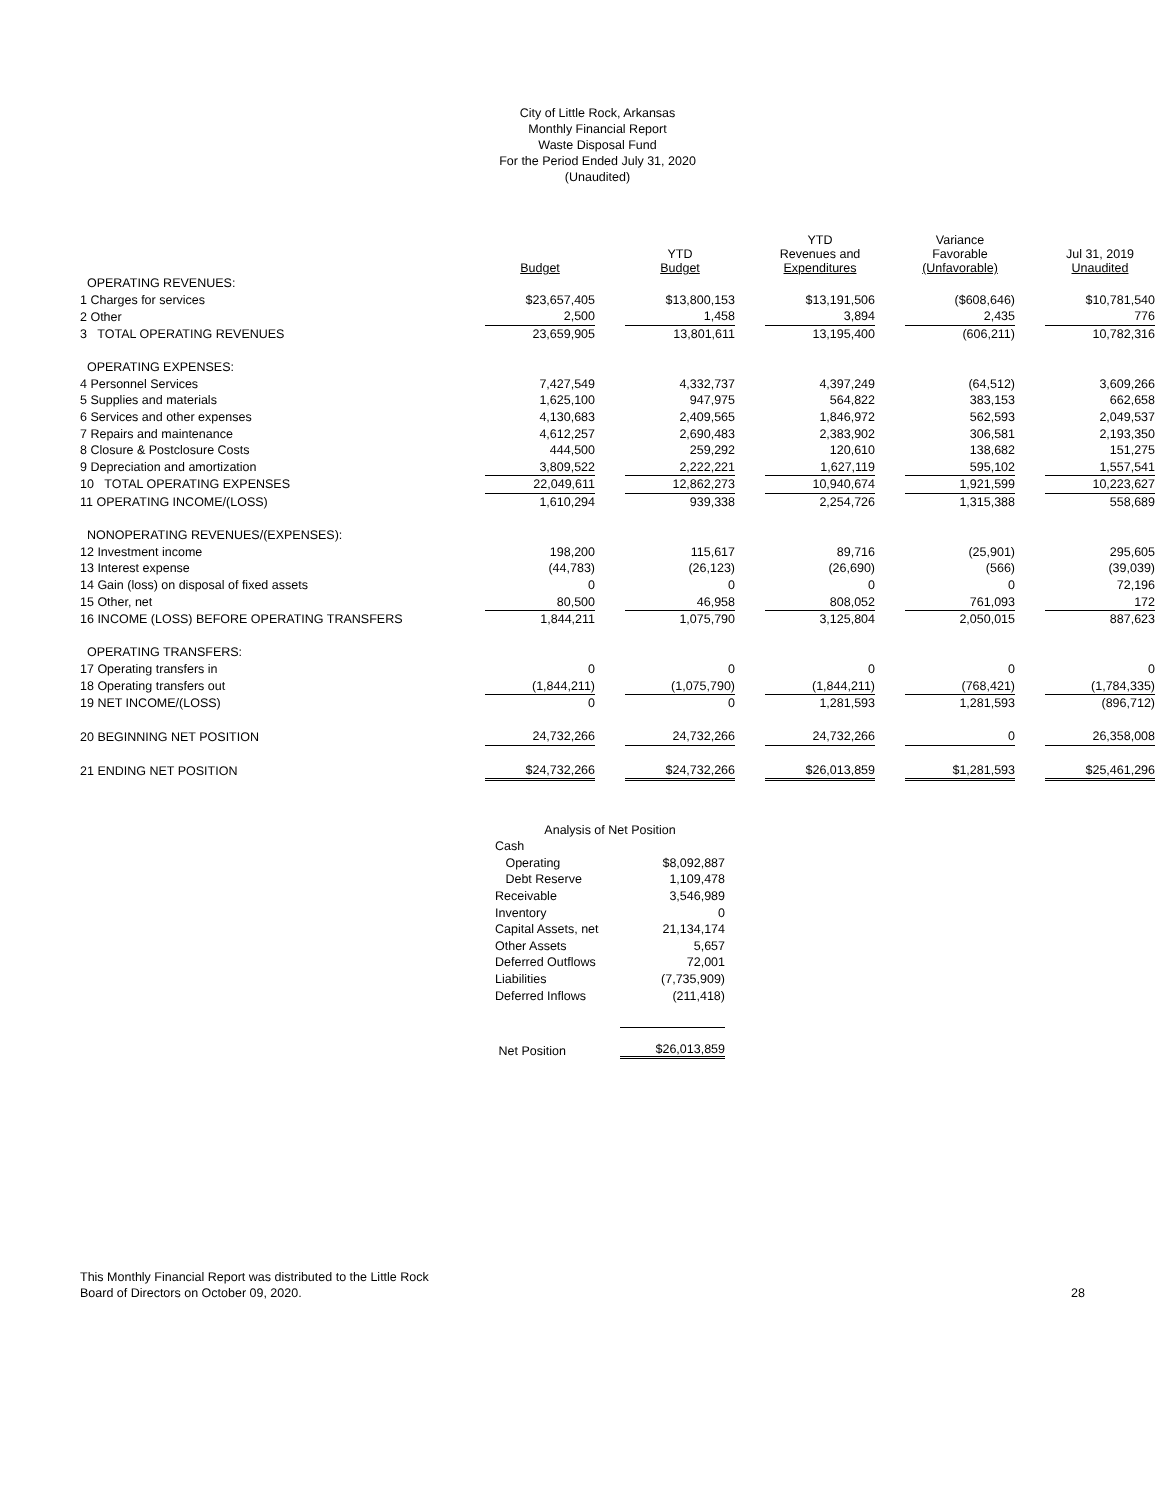City of Little Rock, Arkansas
Monthly Financial Report
Waste Disposal Fund
For the Period Ended July 31, 2020
(Unaudited)
| | Budget | | YTD Budget | | YTD Revenues and Expenditures | | Variance Favorable (Unfavorable) | | Jul 31, 2019 Unaudited |
| --- | --- | --- | --- | --- | --- | --- | --- | --- | --- |
| OPERATING REVENUES: | | | | | | | | | |
| 1 Charges for services | $23,657,405 | | $13,800,153 | | $13,191,506 | | ($608,646) | | $10,781,540 |
| 2 Other | 2,500 | | 1,458 | | 3,894 | | 2,435 | | 776 |
| 3 TOTAL OPERATING REVENUES | 23,659,905 | | 13,801,611 | | 13,195,400 | | (606,211) | | 10,782,316 |
| OPERATING EXPENSES: | | | | | | | | | |
| 4 Personnel Services | 7,427,549 | | 4,332,737 | | 4,397,249 | | (64,512) | | 3,609,266 |
| 5 Supplies and materials | 1,625,100 | | 947,975 | | 564,822 | | 383,153 | | 662,658 |
| 6 Services and other expenses | 4,130,683 | | 2,409,565 | | 1,846,972 | | 562,593 | | 2,049,537 |
| 7 Repairs and maintenance | 4,612,257 | | 2,690,483 | | 2,383,902 | | 306,581 | | 2,193,350 |
| 8 Closure & Postclosure Costs | 444,500 | | 259,292 | | 120,610 | | 138,682 | | 151,275 |
| 9 Depreciation and amortization | 3,809,522 | | 2,222,221 | | 1,627,119 | | 595,102 | | 1,557,541 |
| 10 TOTAL OPERATING EXPENSES | 22,049,611 | | 12,862,273 | | 10,940,674 | | 1,921,599 | | 10,223,627 |
| 11 OPERATING INCOME/(LOSS) | 1,610,294 | | 939,338 | | 2,254,726 | | 1,315,388 | | 558,689 |
| NONOPERATING REVENUES/(EXPENSES): | | | | | | | | | |
| 12 Investment income | 198,200 | | 115,617 | | 89,716 | | (25,901) | | 295,605 |
| 13 Interest expense | (44,783) | | (26,123) | | (26,690) | | (566) | | (39,039) |
| 14 Gain (loss) on disposal of fixed assets | 0 | | 0 | | 0 | | 0 | | 72,196 |
| 15 Other, net | 80,500 | | 46,958 | | 808,052 | | 761,093 | | 172 |
| 16 INCOME (LOSS) BEFORE OPERATING TRANSFERS | 1,844,211 | | 1,075,790 | | 3,125,804 | | 2,050,015 | | 887,623 |
| OPERATING TRANSFERS: | | | | | | | | | |
| 17 Operating transfers in | 0 | | 0 | | 0 | | 0 | | 0 |
| 18 Operating transfers out | (1,844,211) | | (1,075,790) | | (1,844,211) | | (768,421) | | (1,784,335) |
| 19 NET INCOME/(LOSS) | 0 | | 0 | | 1,281,593 | | 1,281,593 | | (896,712) |
| 20 BEGINNING NET POSITION | 24,732,266 | | 24,732,266 | | 24,732,266 | | 0 | | 26,358,008 |
| 21 ENDING NET POSITION | $24,732,266 | | $24,732,266 | | $26,013,859 | | $1,281,593 | | $25,461,296 |
| Analysis of Net Position | |
| Cash | |
| Operating | $8,092,887 |
| Debt Reserve | 1,109,478 |
| Receivable | 3,546,989 |
| Inventory | 0 |
| Capital Assets, net | 21,134,174 |
| Other Assets | 5,657 |
| Deferred Outflows | 72,001 |
| Liabilities | (7,735,909) |
| Deferred Inflows | (211,418) |
| Net Position | $26,013,859 |
This Monthly Financial Report was distributed to the Little Rock
Board of Directors on October 09, 2020.
28